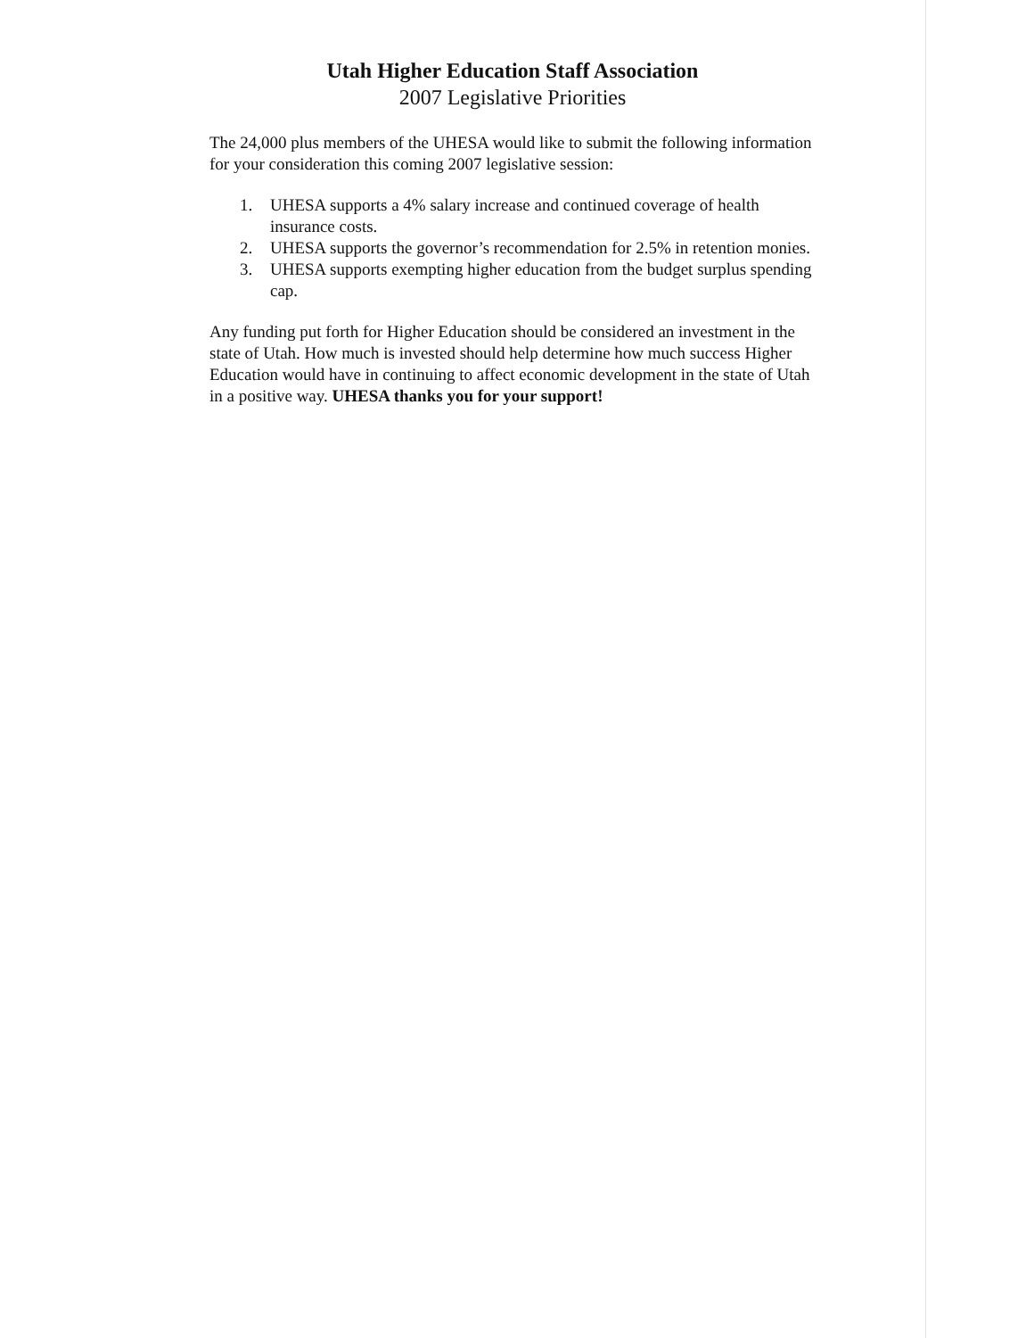Utah Higher Education Staff Association
2007 Legislative Priorities
The 24,000 plus members of the UHESA would like to submit the following information for your consideration this coming 2007 legislative session:
1. UHESA supports a 4% salary increase and continued coverage of health insurance costs.
2. UHESA supports the governor’s recommendation for 2.5% in retention monies.
3. UHESA supports exempting higher education from the budget surplus spending cap.
Any funding put forth for Higher Education should be considered an investment in the state of Utah. How much is invested should help determine how much success Higher Education would have in continuing to affect economic development in the state of Utah in a positive way. UHESA thanks you for your support!